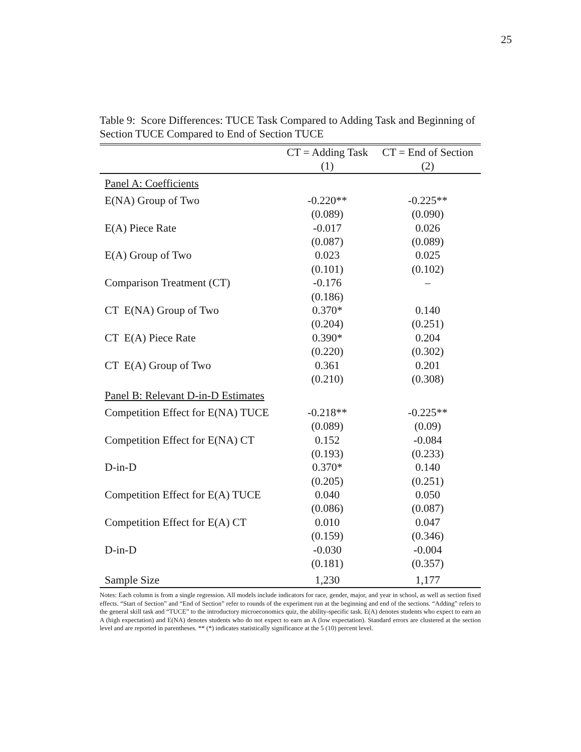25
Table 9: Score Differences: TUCE Task Compared to Adding Task and Beginning of Section TUCE Compared to End of Section TUCE
| | CT = Adding Task | CT = End of Section |
| --- | --- | --- |
| | (1) | (2) |
| Panel A: Coefficients | | |
| E(NA) Group of Two | -0.220** | -0.225** |
| | (0.089) | (0.090) |
| E(A) Piece Rate | -0.017 | 0.026 |
| | (0.087) | (0.089) |
| E(A) Group of Two | 0.023 | 0.025 |
| | (0.101) | (0.102) |
| Comparison Treatment (CT) | -0.176 | – |
| | (0.186) | |
| CT E(NA) Group of Two | 0.370* | 0.140 |
| | (0.204) | (0.251) |
| CT E(A) Piece Rate | 0.390* | 0.204 |
| | (0.220) | (0.302) |
| CT E(A) Group of Two | 0.361 | 0.201 |
| | (0.210) | (0.308) |
| Panel B: Relevant D-in-D Estimates | | |
| Competition Effect for E(NA) TUCE | -0.218** | -0.225** |
| | (0.089) | (0.09) |
| Competition Effect for E(NA) CT | 0.152 | -0.084 |
| | (0.193) | (0.233) |
| D-in-D | 0.370* | 0.140 |
| | (0.205) | (0.251) |
| Competition Effect for E(A) TUCE | 0.040 | 0.050 |
| | (0.086) | (0.087) |
| Competition Effect for E(A) CT | 0.010 | 0.047 |
| | (0.159) | (0.346) |
| D-in-D | -0.030 | -0.004 |
| | (0.181) | (0.357) |
| Sample Size | 1,230 | 1,177 |
Notes: Each column is from a single regression. All models include indicators for race, gender, major, and year in school, as well as section fixed effects. “Start of Section” and “End of Section” refer to rounds of the experiment run at the beginning and end of the sections. “Adding” refers to the general skill task and “TUCE” to the introductory microeconomics quiz, the ability-specific task. E(A) denotes students who expect to earn an A (high expectation) and E(NA) denotes students who do not expect to earn an A (low expectation). Standard errors are clustered at the section level and are reported in parentheses. ** (*) indicates statistically significance at the 5 (10) percent level.